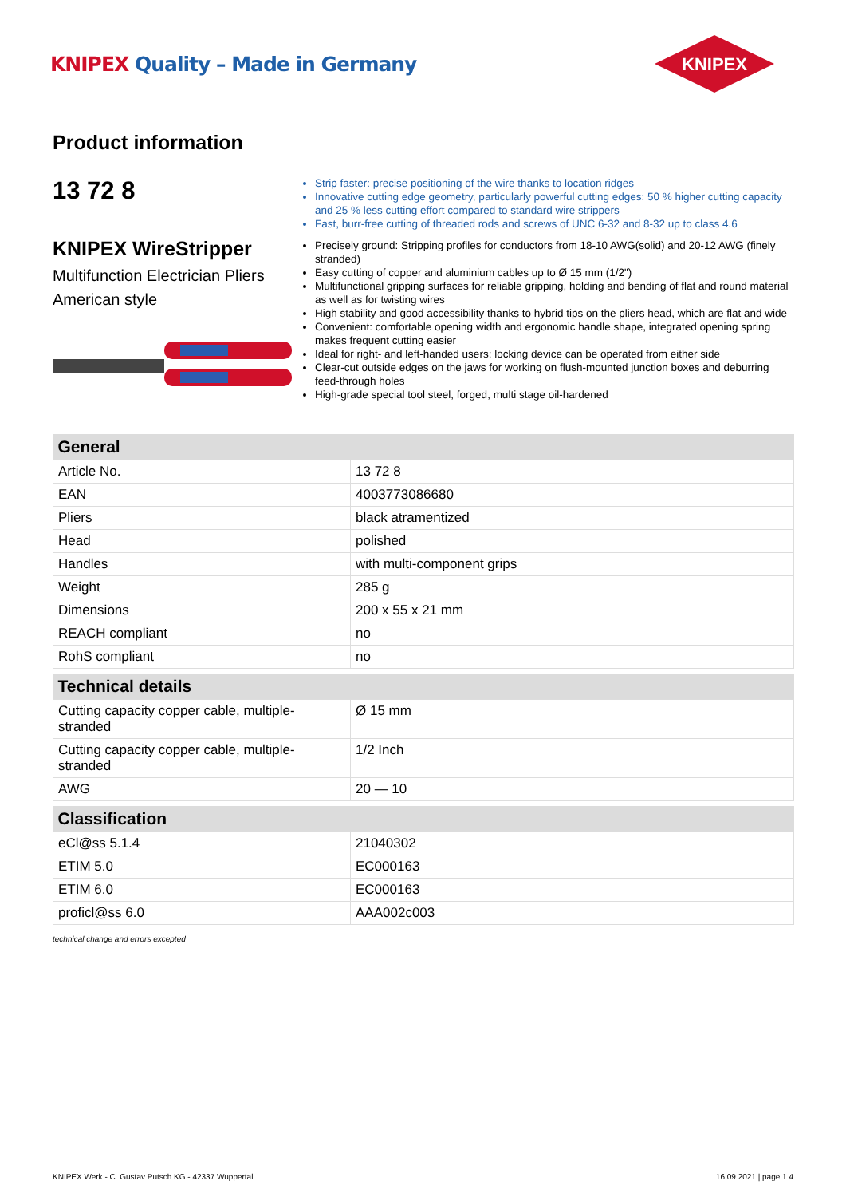KNIPEX Quality – Made in Germany
KNIPEX
Product information
13 72 8
KNIPEX WireStripper
Multifunction Electrician Pliers
American style
Strip faster: precise positioning of the wire thanks to location ridges
Innovative cutting edge geometry, particularly powerful cutting edges: 50 % higher cutting capacity and 25 % less cutting effort compared to standard wire strippers
Fast, burr-free cutting of threaded rods and screws of UNC 6-32 and 8-32 up to class 4.6
Precisely ground: Stripping profiles for conductors from 18-10 AWG(solid) and 20-12 AWG (finely stranded)
Easy cutting of copper and aluminium cables up to Ø 15 mm (1/2")
Multifunctional gripping surfaces for reliable gripping, holding and bending of flat and round material as well as for twisting wires
High stability and good accessibility thanks to hybrid tips on the pliers head, which are flat and wide
Convenient: comfortable opening width and ergonomic handle shape, integrated opening spring makes frequent cutting easier
Ideal for right- and left-handed users: locking device can be operated from either side
Clear-cut outside edges on the jaws for working on flush-mounted junction boxes and deburring feed-through holes
High-grade special tool steel, forged, multi stage oil-hardened
| General | |
| --- | --- |
| Article No. | 13 72 8 |
| EAN | 4003773086680 |
| Pliers | black atramentized |
| Head | polished |
| Handles | with multi-component grips |
| Weight | 285 g |
| Dimensions | 200 x 55 x 21 mm |
| REACH compliant | no |
| RohS compliant | no |
| Technical details | |
| Cutting capacity copper cable, multiple-stranded | Ø 15 mm |
| Cutting capacity copper cable, multiple-stranded | 1/2 Inch |
| AWG | 20 — 10 |
| Classification | |
| eCl@ss 5.1.4 | 21040302 |
| ETIM 5.0 | EC000163 |
| ETIM 6.0 | EC000163 |
| proficl@ss 6.0 | AAA002c003 |
technical change and errors excepted
KNIPEX Werk - C. Gustav Putsch KG - 42337 Wuppertal 16.09.2021 | page 1 4